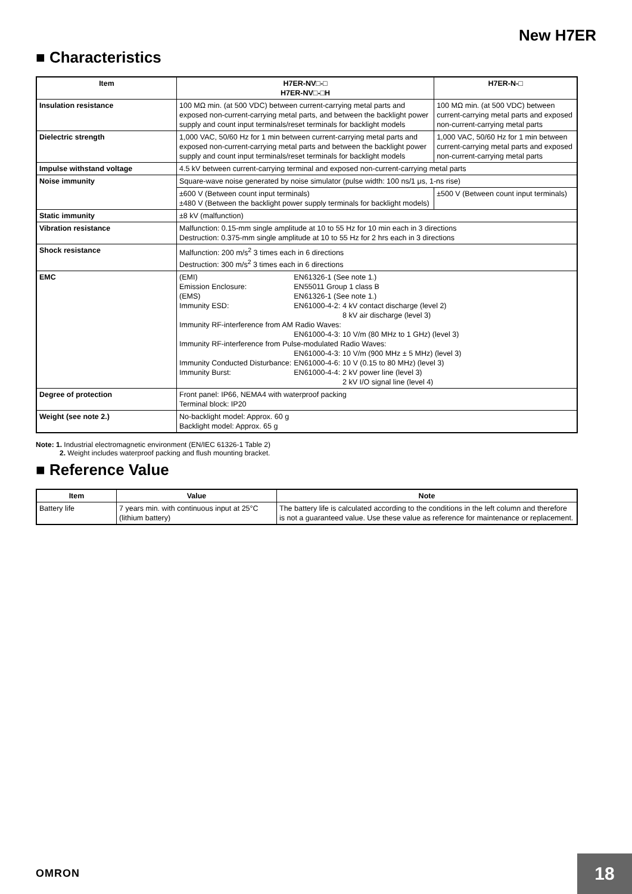New H7ER
■ Characteristics
| Item | H7ER-NV□-□ H7ER-NV□-□H | H7ER-N-□ |
| --- | --- | --- |
| Insulation resistance | 100 MΩ min. (at 500 VDC) between current-carrying metal parts and exposed non-current-carrying metal parts, and between the backlight power supply and count input terminals/reset terminals for backlight models | 100 MΩ min. (at 500 VDC) between current-carrying metal parts and exposed non-current-carrying metal parts |
| Dielectric strength | 1,000 VAC, 50/60 Hz for 1 min between current-carrying metal parts and exposed non-current-carrying metal parts and between the backlight power supply and count input terminals/reset terminals for backlight models | 1,000 VAC, 50/60 Hz for 1 min between current-carrying metal parts and exposed non-current-carrying metal parts |
| Impulse withstand voltage | 4.5 kV between current-carrying terminal and exposed non-current-carrying metal parts | |
| Noise immunity | Square-wave noise generated by noise simulator (pulse width: 100 ns/1 μs, 1-ns rise) | |
| | ±600 V (Between count input terminals) ±480 V (Between the backlight power supply terminals for backlight models) | ±500 V (Between count input terminals) |
| Static immunity | ±8 kV (malfunction) | |
| Vibration resistance | Malfunction: 0.15-mm single amplitude at 10 to 55 Hz for 10 min each in 3 directions Destruction: 0.375-mm single amplitude at 10 to 55 Hz for 2 hrs each in 3 directions | |
| Shock resistance | Malfunction: 200 m/s<sup>2</sup> 3 times each in 6 directions Destruction: 300 m/s<sup>2</sup> 3 times each in 6 directions | |
| EMC | / (EMI) / EN61326-1 (See note 1.) / / / Emission Enclosure: / EN55011 Group 1 class B / / / (EMS) / EN61326-1 (See note 1.) / / / Immunity ESD: / EN61000-4-2: / 4 kV contact discharge (level 2) 8 kV air discharge (level 3) / / Immunity RF-interference from AM Radio Waves: / / / / / EN61000-4-3: / 10 V/m (80 MHz to 1 GHz) (level 3) / / Immunity RF-interference from Pulse-modulated Radio Waves: / / / / / EN61000-4-3: / 10 V/m (900 MHz ± 5 MHz) (level 3) / / Immunity Conducted Disturbance: / EN61000-4-6: / 10 V (0.15 to 80 MHz) (level 3) / / Immunity Burst: / EN61000-4-4: / 2 kV power line (level 3) 2 kV I/O signal line (level 4) / | |
| Degree of protection | Front panel: IP66, NEMA4 with waterproof packing Terminal block: IP20 | |
| Weight (see note 2.) | No-backlight model: Approx. 60 g Backlight model: Approx. 65 g | |
Note: 1. Industrial electromagnetic environment (EN/IEC 61326-1 Table 2)
2. Weight includes waterproof packing and flush mounting bracket.
■ Reference Value
| Item | Value | Note |
| --- | --- | --- |
| Battery life | 7 years min. with continuous input at 25°C (lithium battery) | The battery life is calculated according to the conditions in the left column and therefore is not a guaranteed value. Use these value as reference for maintenance or replacement. |
OMRON 18